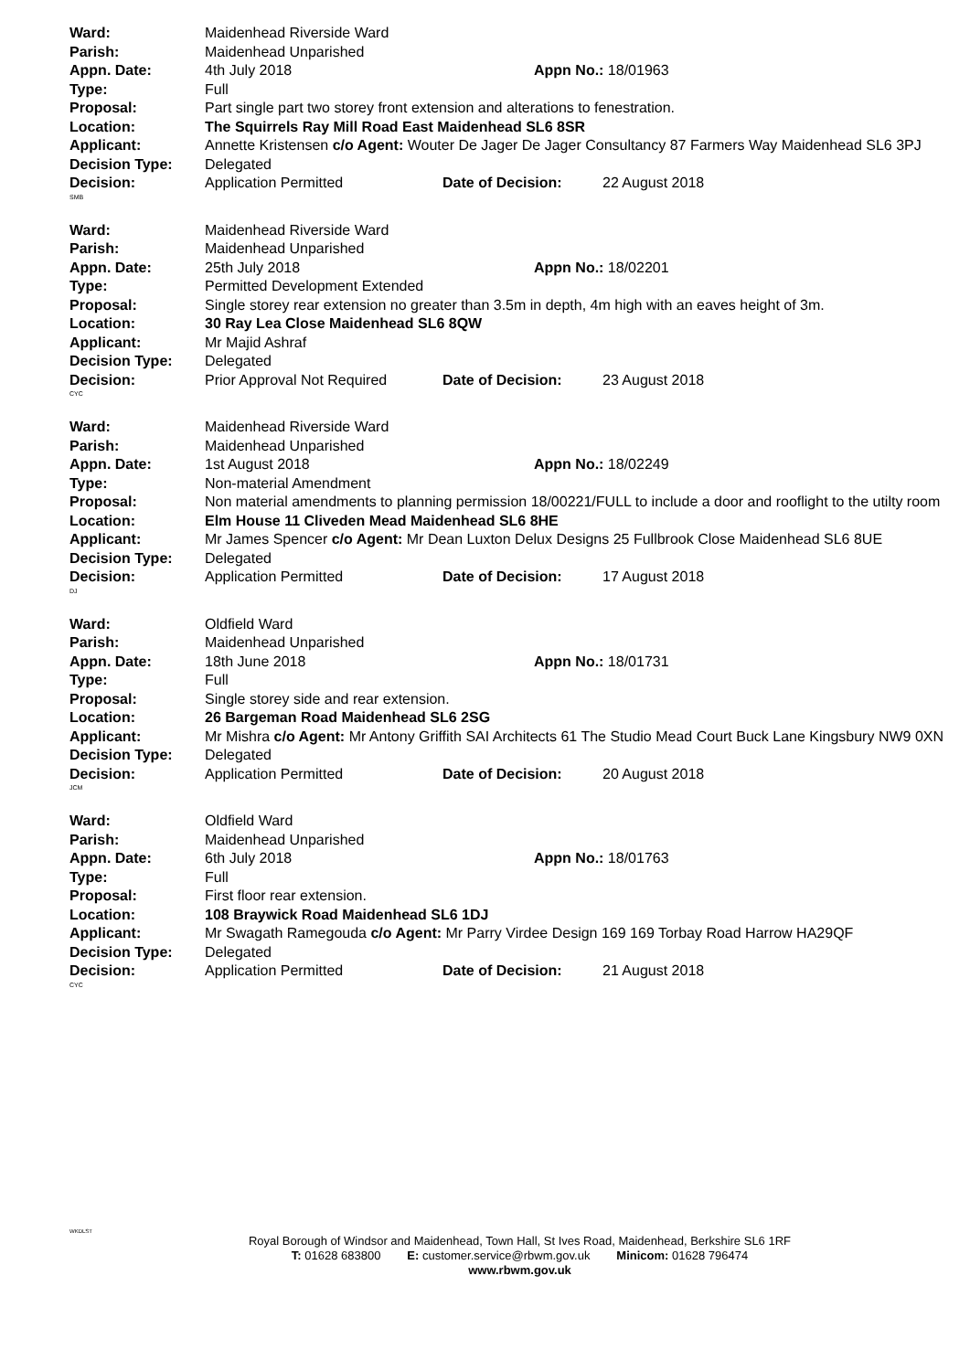Ward: Maidenhead Riverside Ward
Parish: Maidenhead Unparished
Appn. Date: 4th July 2018 Appn No.: 18/01963
Type: Full
Proposal: Part single part two storey front extension and alterations to fenestration.
Location: The Squirrels Ray Mill Road East Maidenhead SL6 8SR
Applicant: Annette Kristensen c/o Agent: Wouter De Jager De Jager Consultancy 87 Farmers Way Maidenhead SL6 3PJ
Decision Type: Delegated
Decision: Application Permitted Date of Decision: 22 August 2018
SMB
Ward: Maidenhead Riverside Ward
Parish: Maidenhead Unparished
Appn. Date: 25th July 2018 Appn No.: 18/02201
Type: Permitted Development Extended
Proposal: Single storey rear extension no greater than 3.5m in depth, 4m high with an eaves height of 3m.
Location: 30 Ray Lea Close Maidenhead SL6 8QW
Applicant: Mr Majid Ashraf
Decision Type: Delegated
Decision: Prior Approval Not Required Date of Decision: 23 August 2018
CYC
Ward: Maidenhead Riverside Ward
Parish: Maidenhead Unparished
Appn. Date: 1st August 2018 Appn No.: 18/02249
Type: Non-material Amendment
Proposal: Non material amendments to planning permission 18/00221/FULL to include a door and rooflight to the utilty room
Location: Elm House 11 Cliveden Mead Maidenhead SL6 8HE
Applicant: Mr James Spencer c/o Agent: Mr Dean Luxton Delux Designs 25 Fullbrook Close Maidenhead SL6 8UE
Decision Type: Delegated
Decision: Application Permitted Date of Decision: 17 August 2018
DJ
Ward: Oldfield Ward
Parish: Maidenhead Unparished
Appn. Date: 18th June 2018 Appn No.: 18/01731
Type: Full
Proposal: Single storey side and rear extension.
Location: 26 Bargeman Road Maidenhead SL6 2SG
Applicant: Mr Mishra c/o Agent: Mr Antony Griffith SAI Architects 61 The Studio Mead Court Buck Lane Kingsbury NW9 0XN
Decision Type: Delegated
Decision: Application Permitted Date of Decision: 20 August 2018
JCM
Ward: Oldfield Ward
Parish: Maidenhead Unparished
Appn. Date: 6th July 2018 Appn No.: 18/01763
Type: Full
Proposal: First floor rear extension.
Location: 108 Braywick Road Maidenhead SL6 1DJ
Applicant: Mr Swagath Ramegouda c/o Agent: Mr Parry Virdee Design 169 169 Torbay Road Harrow HA29QF
Decision Type: Delegated
Decision: Application Permitted Date of Decision: 21 August 2018
CYC
WKDLST
Royal Borough of Windsor and Maidenhead, Town Hall, St Ives Road, Maidenhead, Berkshire SL6 1RF
T: 01628 683800 E: customer.service@rbwm.gov.uk Minicom: 01628 796474
www.rbwm.gov.uk